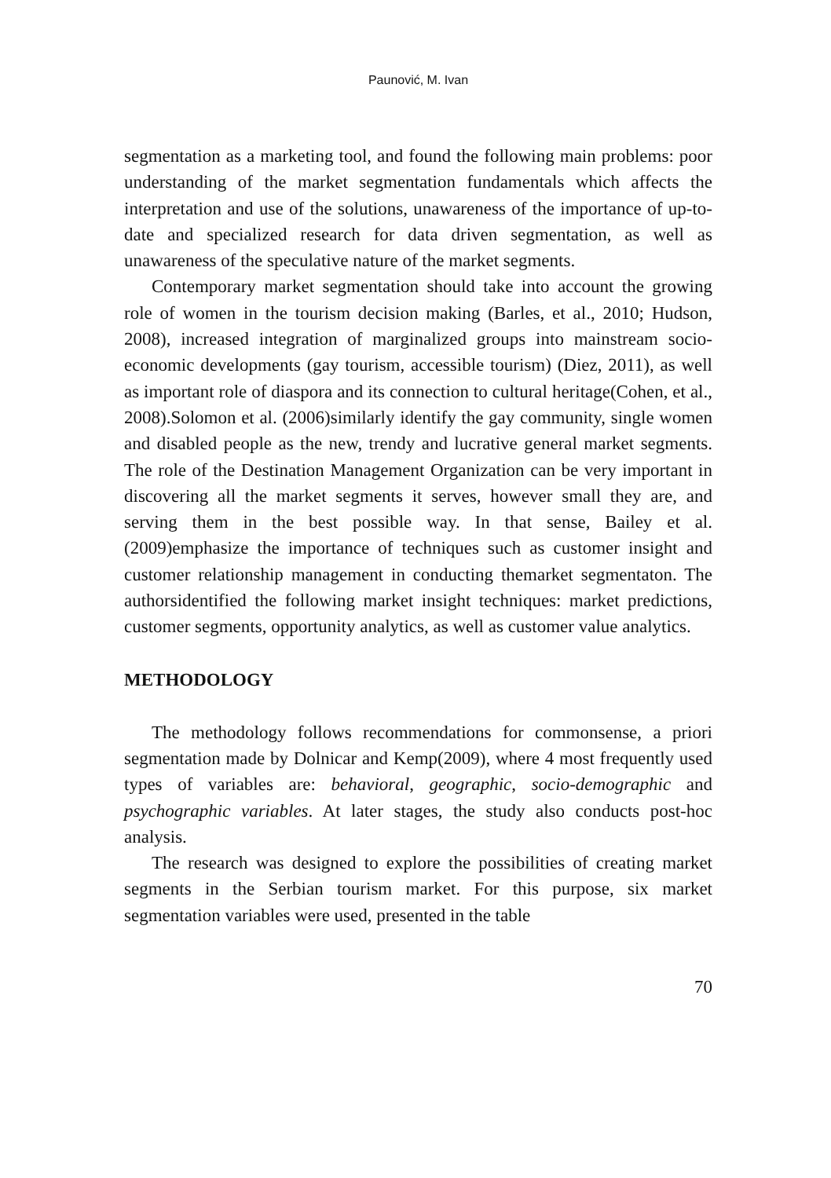Paunović, M. Ivan
segmentation as a marketing tool, and found the following main problems: poor understanding of the market segmentation fundamentals which affects the interpretation and use of the solutions, unawareness of the importance of up-to-date and specialized research for data driven segmentation, as well as unawareness of the speculative nature of the market segments.
Contemporary market segmentation should take into account the growing role of women in the tourism decision making (Barles, et al., 2010; Hudson, 2008), increased integration of marginalized groups into mainstream socio-economic developments (gay tourism, accessible tourism) (Diez, 2011), as well as important role of diaspora and its connection to cultural heritage(Cohen, et al., 2008).Solomon et al. (2006)similarly identify the gay community, single women and disabled people as the new, trendy and lucrative general market segments. The role of the Destination Management Organization can be very important in discovering all the market segments it serves, however small they are, and serving them in the best possible way. In that sense, Bailey et al. (2009)emphasize the importance of techniques such as customer insight and customer relationship management in conducting themarket segmentaton. The authorsidentified the following market insight techniques: market predictions, customer segments, opportunity analytics, as well as customer value analytics.
METHODOLOGY
The methodology follows recommendations for commonsense, a priori segmentation made by Dolnicar and Kemp(2009), where 4 most frequently used types of variables are: behavioral, geographic, socio-demographic and psychographic variables. At later stages, the study also conducts post-hoc analysis.
The research was designed to explore the possibilities of creating market segments in the Serbian tourism market. For this purpose, six market segmentation variables were used, presented in the table
70